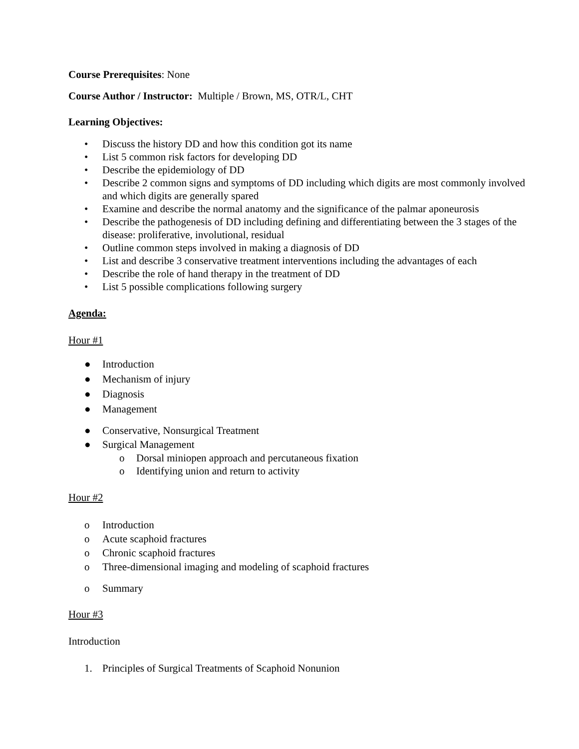Course Prerequisites: None
Course Author / Instructor: Multiple / Brown, MS, OTR/L, CHT
Learning Objectives:
• Discuss the history DD and how this condition got its name
• List 5 common risk factors for developing DD
• Describe the epidemiology of DD
• Describe 2 common signs and symptoms of DD including which digits are most commonly involved and which digits are generally spared
• Examine and describe the normal anatomy and the significance of the palmar aponeurosis
• Describe the pathogenesis of DD including defining and differentiating between the 3 stages of the disease: proliferative, involutional, residual
• Outline common steps involved in making a diagnosis of DD
• List and describe 3 conservative treatment interventions including the advantages of each
• Describe the role of hand therapy in the treatment of DD
• List 5 possible complications following surgery
Agenda:
Hour #1
● Introduction
● Mechanism of injury
● Diagnosis
● Management
● Conservative, Nonsurgical Treatment
● Surgical Management
o Dorsal miniopen approach and percutaneous fixation
o Identifying union and return to activity
Hour #2
o Introduction
o Acute scaphoid fractures
o Chronic scaphoid fractures
o Three-dimensional imaging and modeling of scaphoid fractures
o Summary
Hour #3
Introduction
1. Principles of Surgical Treatments of Scaphoid Nonunion